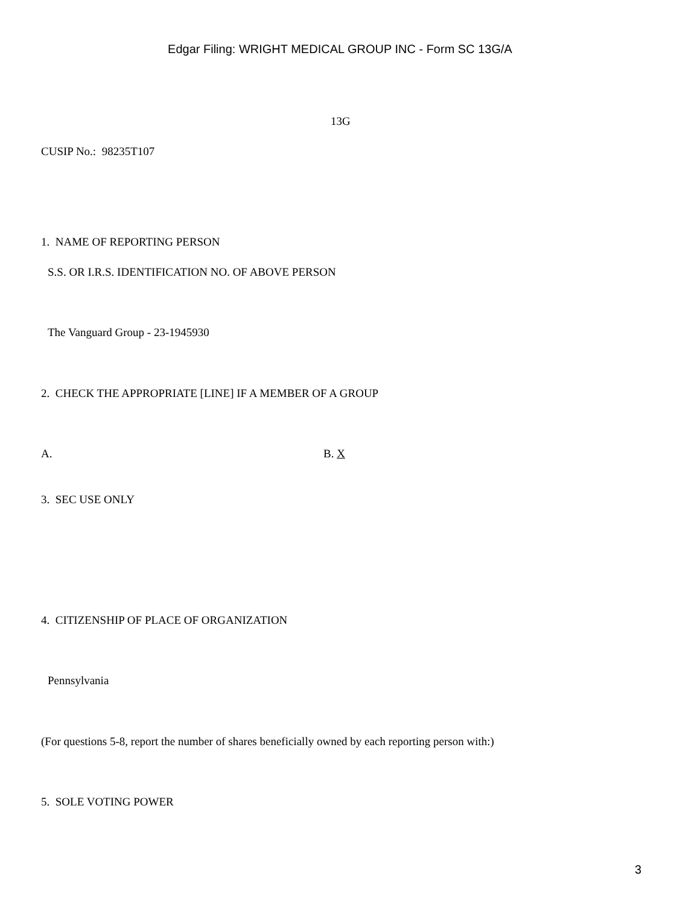Edgar Filing: WRIGHT MEDICAL GROUP INC - Form SC 13G/A
13G
CUSIP No.: 98235T107
1. NAME OF REPORTING PERSON
S.S. OR I.R.S. IDENTIFICATION NO. OF ABOVE PERSON
The Vanguard Group - 23-1945930
2. CHECK THE APPROPRIATE [LINE] IF A MEMBER OF A GROUP
A. B. X
3. SEC USE ONLY
4. CITIZENSHIP OF PLACE OF ORGANIZATION
Pennsylvania
(For questions 5-8, report the number of shares beneficially owned by each reporting person with:)
5. SOLE VOTING POWER
3